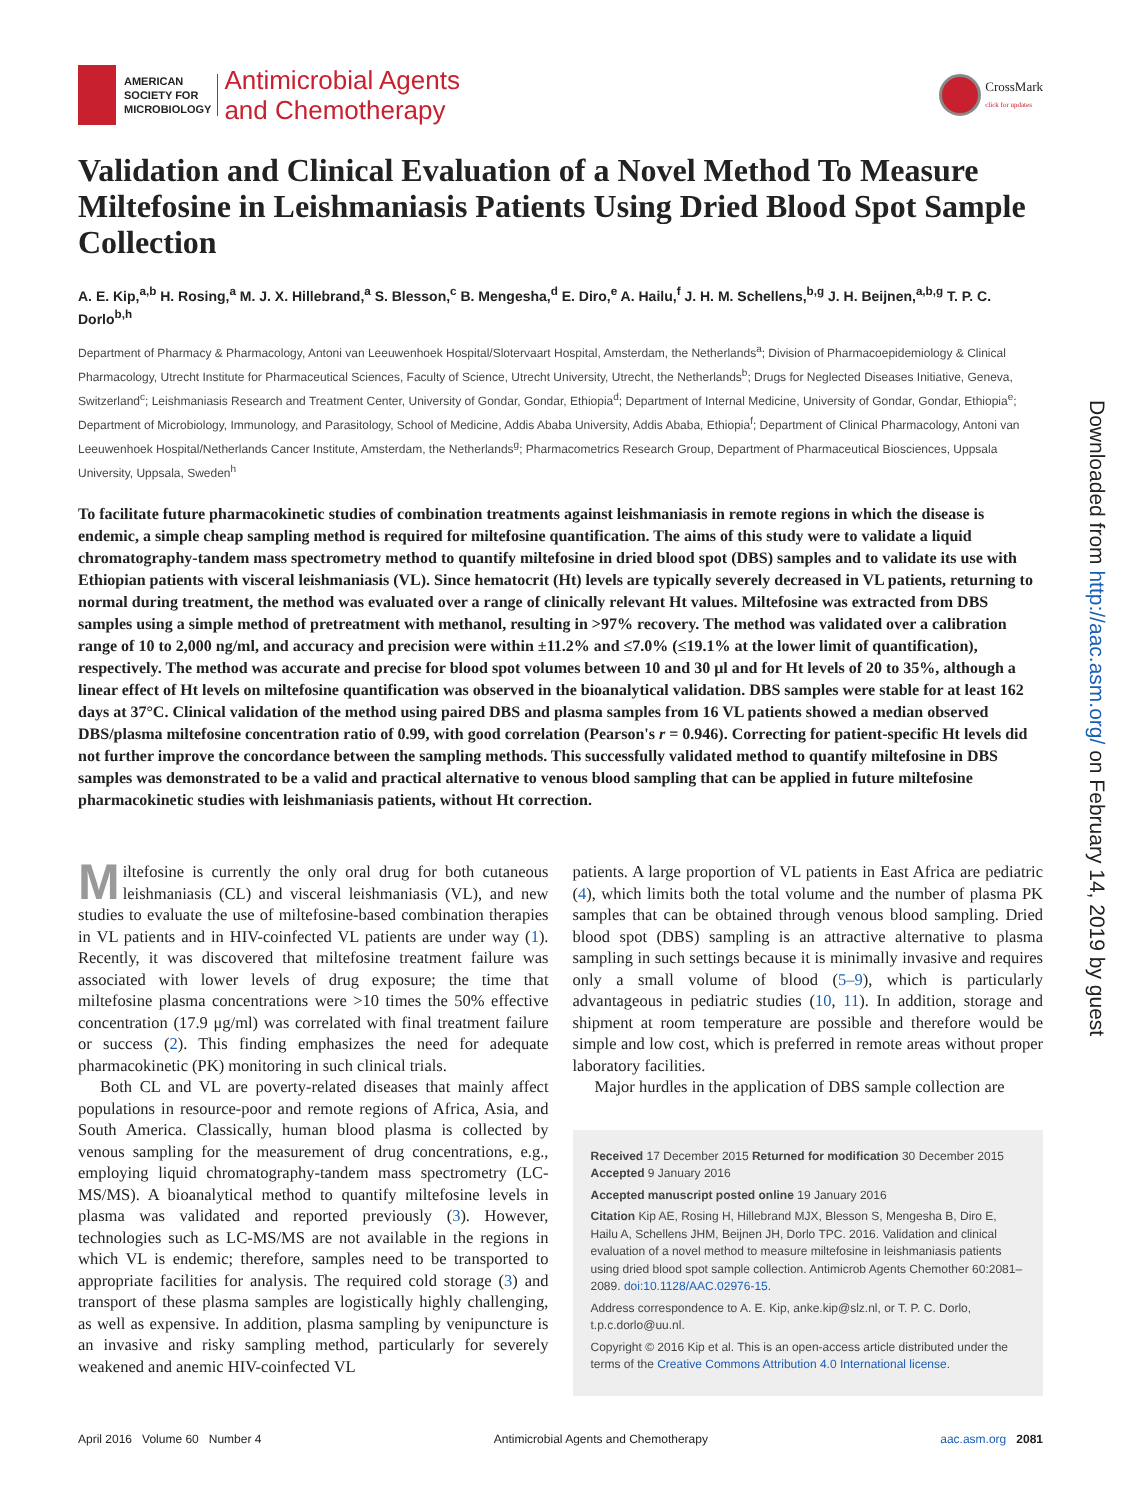AMERICAN
SOCIETY FOR
MICROBIOLOGY
Antimicrobial Agents
and Chemotherapy
CrossMark
click for updates
Validation and Clinical Evaluation of a Novel Method To Measure Miltefosine in Leishmaniasis Patients Using Dried Blood Spot Sample Collection
A. E. Kip,<sup>a,b</sup> H. Rosing,<sup>a</sup> M. J. X. Hillebrand,<sup>a</sup> S. Blesson,<sup>c</sup> B. Mengesha,<sup>d</sup> E. Diro,<sup>e</sup> A. Hailu,<sup>f</sup> J. H. M. Schellens,<sup>b,g</sup> J. H. Beijnen,<sup>a,b,g</sup> T. P. C. Dorlo<sup>b,h</sup>
Department of Pharmacy & Pharmacology, Antoni van Leeuwenhoek Hospital/Slotervaart Hospital, Amsterdam, the Netherlands<sup>a</sup>; Division of Pharmacoepidemiology & Clinical Pharmacology, Utrecht Institute for Pharmaceutical Sciences, Faculty of Science, Utrecht University, Utrecht, the Netherlands<sup>b</sup>; Drugs for Neglected Diseases Initiative, Geneva, Switzerland<sup>c</sup>; Leishmaniasis Research and Treatment Center, University of Gondar, Gondar, Ethiopia<sup>d</sup>; Department of Internal Medicine, University of Gondar, Gondar, Ethiopia<sup>e</sup>; Department of Microbiology, Immunology, and Parasitology, School of Medicine, Addis Ababa University, Addis Ababa, Ethiopia<sup>f</sup>; Department of Clinical Pharmacology, Antoni van Leeuwenhoek Hospital/Netherlands Cancer Institute, Amsterdam, the Netherlands<sup>g</sup>; Pharmacometrics Research Group, Department of Pharmaceutical Biosciences, Uppsala University, Uppsala, Sweden<sup>h</sup>
To facilitate future pharmacokinetic studies of combination treatments against leishmaniasis in remote regions in which the disease is endemic, a simple cheap sampling method is required for miltefosine quantification. The aims of this study were to validate a liquid chromatography-tandem mass spectrometry method to quantify miltefosine in dried blood spot (DBS) samples and to validate its use with Ethiopian patients with visceral leishmaniasis (VL). Since hematocrit (Ht) levels are typically severely decreased in VL patients, returning to normal during treatment, the method was evaluated over a range of clinically relevant Ht values. Miltefosine was extracted from DBS samples using a simple method of pretreatment with methanol, resulting in >97% recovery. The method was validated over a calibration range of 10 to 2,000 ng/ml, and accuracy and precision were within ±11.2% and ≤7.0% (≤19.1% at the lower limit of quantification), respectively. The method was accurate and precise for blood spot volumes between 10 and 30 μl and for Ht levels of 20 to 35%, although a linear effect of Ht levels on miltefosine quantification was observed in the bioanalytical validation. DBS samples were stable for at least 162 days at 37°C. Clinical validation of the method using paired DBS and plasma samples from 16 VL patients showed a median observed DBS/plasma miltefosine concentration ratio of 0.99, with good correlation (Pearson's r = 0.946). Correcting for patient-specific Ht levels did not further improve the concordance between the sampling methods. This successfully validated method to quantify miltefosine in DBS samples was demonstrated to be a valid and practical alternative to venous blood sampling that can be applied in future miltefosine pharmacokinetic studies with leishmaniasis patients, without Ht correction.
Miltefosine is currently the only oral drug for both cutaneous leishmaniasis (CL) and visceral leishmaniasis (VL), and new studies to evaluate the use of miltefosine-based combination therapies in VL patients and in HIV-coinfected VL patients are under way (1). Recently, it was discovered that miltefosine treatment failure was associated with lower levels of drug exposure; the time that miltefosine plasma concentrations were >10 times the 50% effective concentration (17.9 μg/ml) was correlated with final treatment failure or success (2). This finding emphasizes the need for adequate pharmacokinetic (PK) monitoring in such clinical trials.
Both CL and VL are poverty-related diseases that mainly affect populations in resource-poor and remote regions of Africa, Asia, and South America. Classically, human blood plasma is collected by venous sampling for the measurement of drug concentrations, e.g., employing liquid chromatography-tandem mass spectrometry (LC-MS/MS). A bioanalytical method to quantify miltefosine levels in plasma was validated and reported previously (3). However, technologies such as LC-MS/MS are not available in the regions in which VL is endemic; therefore, samples need to be transported to appropriate facilities for analysis. The required cold storage (3) and transport of these plasma samples are logistically highly challenging, as well as expensive. In addition, plasma sampling by venipuncture is an invasive and risky sampling method, particularly for severely weakened and anemic HIV-coinfected VL
patients. A large proportion of VL patients in East Africa are pediatric (4), which limits both the total volume and the number of plasma PK samples that can be obtained through venous blood sampling. Dried blood spot (DBS) sampling is an attractive alternative to plasma sampling in such settings because it is minimally invasive and requires only a small volume of blood (5–9), which is particularly advantageous in pediatric studies (10, 11). In addition, storage and shipment at room temperature are possible and therefore would be simple and low cost, which is preferred in remote areas without proper laboratory facilities.
Major hurdles in the application of DBS sample collection are
Received 17 December 2015 Returned for modification 30 December 2015 Accepted 9 January 2016
Accepted manuscript posted online 19 January 2016
Citation Kip AE, Rosing H, Hillebrand MJX, Blesson S, Mengesha B, Diro E, Hailu A, Schellens JHM, Beijnen JH, Dorlo TPC. 2016. Validation and clinical evaluation of a novel method to measure miltefosine in leishmaniasis patients using dried blood spot sample collection. Antimicrob Agents Chemother 60:2081–2089. doi:10.1128/AAC.02976-15.
Address correspondence to A. E. Kip, anke.kip@slz.nl, or T. P. C. Dorlo, t.p.c.dorlo@uu.nl.
Copyright © 2016 Kip et al. This is an open-access article distributed under the terms of the Creative Commons Attribution 4.0 International license.
April 2016 Volume 60 Number 4 Antimicrobial Agents and Chemotherapy aac.asm.org 2081
Downloaded from http://aac.asm.org/ on February 14, 2019 by guest